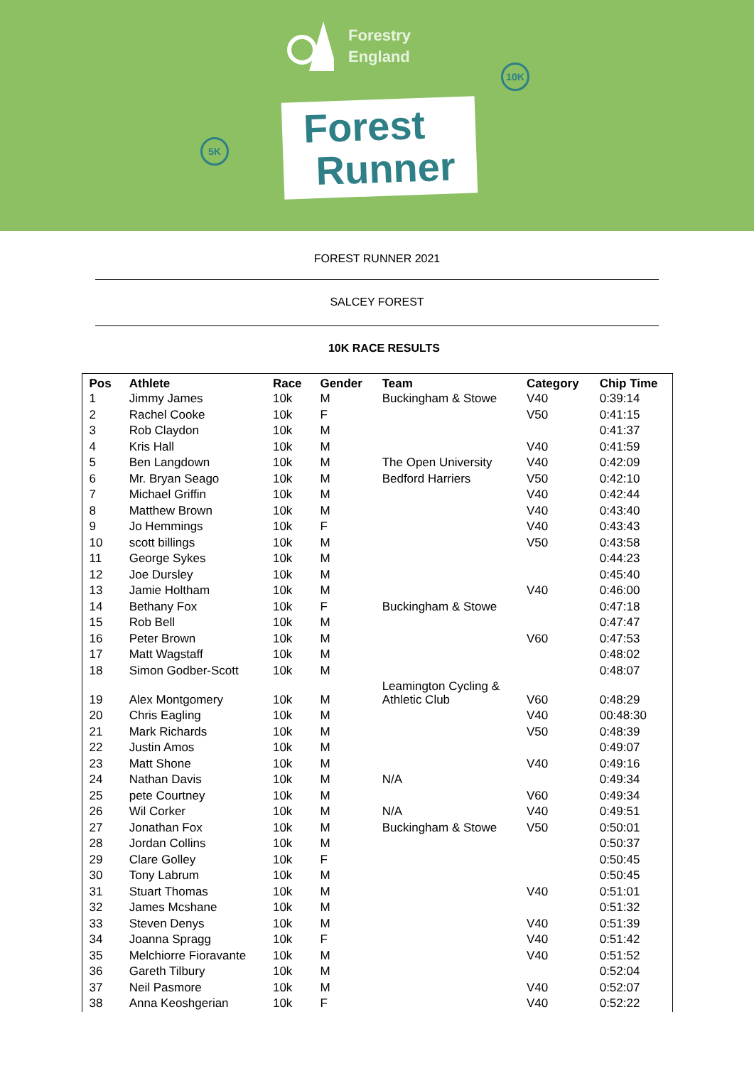Forestry
England
10K
5K
Forest
Runner
FOREST RUNNER 2021
SALCEY FOREST
10K RACE RESULTS
| Pos | Athlete | Race | Gender | Team | Category | Chip Time |
| --- | --- | --- | --- | --- | --- | --- |
| 1 | Jimmy James | 10k | M | Buckingham & Stowe | V40 | 0:39:14 |
| 2 | Rachel Cooke | 10k | F | | V50 | 0:41:15 |
| 3 | Rob Claydon | 10k | M | | | 0:41:37 |
| 4 | Kris Hall | 10k | M | | V40 | 0:41:59 |
| 5 | Ben Langdown | 10k | M | The Open University | V40 | 0:42:09 |
| 6 | Mr. Bryan Seago | 10k | M | Bedford Harriers | V50 | 0:42:10 |
| 7 | Michael Griffin | 10k | M | | V40 | 0:42:44 |
| 8 | Matthew Brown | 10k | M | | V40 | 0:43:40 |
| 9 | Jo Hemmings | 10k | F | | V40 | 0:43:43 |
| 10 | scott billings | 10k | M | | V50 | 0:43:58 |
| 11 | George Sykes | 10k | M | | | 0:44:23 |
| 12 | Joe Dursley | 10k | M | | | 0:45:40 |
| 13 | Jamie Holtham | 10k | M | | V40 | 0:46:00 |
| 14 | Bethany Fox | 10k | F | Buckingham & Stowe | | 0:47:18 |
| 15 | Rob Bell | 10k | M | | | 0:47:47 |
| 16 | Peter Brown | 10k | M | | V60 | 0:47:53 |
| 17 | Matt Wagstaff | 10k | M | | | 0:48:02 |
| 18 | Simon Godber-Scott | 10k | M | | | 0:48:07 |
| 19 | Alex Montgomery | 10k | M | Leamington Cycling & Athletic Club | V60 | 0:48:29 |
| 20 | Chris Eagling | 10k | M | | V40 | 00:48:30 |
| 21 | Mark Richards | 10k | M | | V50 | 0:48:39 |
| 22 | Justin Amos | 10k | M | | | 0:49:07 |
| 23 | Matt Shone | 10k | M | | V40 | 0:49:16 |
| 24 | Nathan Davis | 10k | M | N/A | | 0:49:34 |
| 25 | pete Courtney | 10k | M | | V60 | 0:49:34 |
| 26 | Wil Corker | 10k | M | N/A | V40 | 0:49:51 |
| 27 | Jonathan Fox | 10k | M | Buckingham & Stowe | V50 | 0:50:01 |
| 28 | Jordan Collins | 10k | M | | | 0:50:37 |
| 29 | Clare Golley | 10k | F | | | 0:50:45 |
| 30 | Tony Labrum | 10k | M | | | 0:50:45 |
| 31 | Stuart Thomas | 10k | M | | V40 | 0:51:01 |
| 32 | James Mcshane | 10k | M | | | 0:51:32 |
| 33 | Steven Denys | 10k | M | | V40 | 0:51:39 |
| 34 | Joanna Spragg | 10k | F | | V40 | 0:51:42 |
| 35 | Melchiorre Fioravante | 10k | M | | V40 | 0:51:52 |
| 36 | Gareth Tilbury | 10k | M | | | 0:52:04 |
| 37 | Neil Pasmore | 10k | M | | V40 | 0:52:07 |
| 38 | Anna Keoshgerian | 10k | F | | V40 | 0:52:22 |